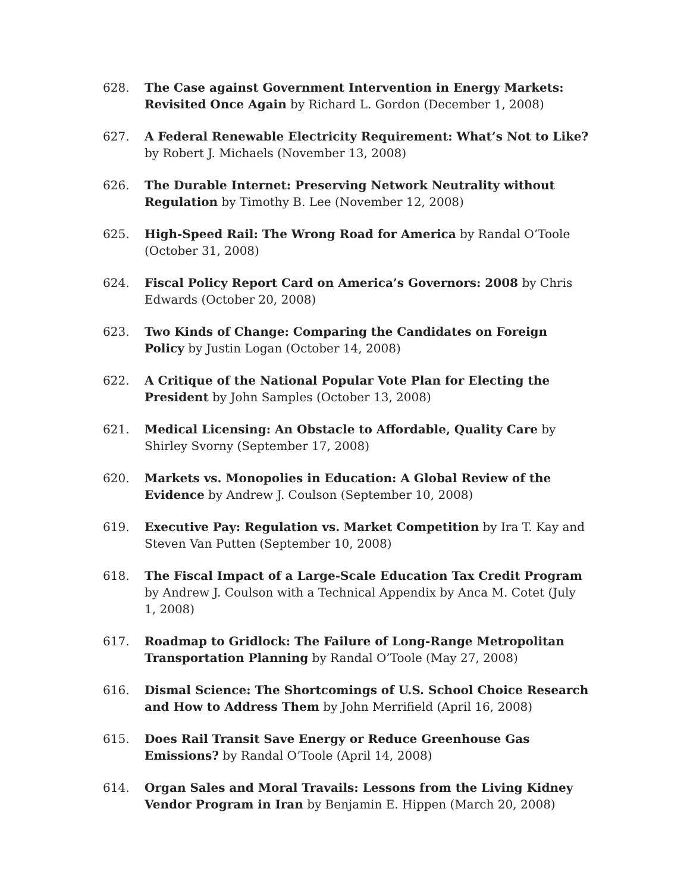628. The Case against Government Intervention in Energy Markets: Revisited Once Again by Richard L. Gordon (December 1, 2008)
627. A Federal Renewable Electricity Requirement: What’s Not to Like? by Robert J. Michaels (November 13, 2008)
626. The Durable Internet: Preserving Network Neutrality without Regulation by Timothy B. Lee (November 12, 2008)
625. High-Speed Rail: The Wrong Road for America by Randal O’Toole (October 31, 2008)
624. Fiscal Policy Report Card on America’s Governors: 2008 by Chris Edwards (October 20, 2008)
623. Two Kinds of Change: Comparing the Candidates on Foreign Policy by Justin Logan (October 14, 2008)
622. A Critique of the National Popular Vote Plan for Electing the President by John Samples (October 13, 2008)
621. Medical Licensing: An Obstacle to Affordable, Quality Care by Shirley Svorny (September 17, 2008)
620. Markets vs. Monopolies in Education: A Global Review of the Evidence by Andrew J. Coulson (September 10, 2008)
619. Executive Pay: Regulation vs. Market Competition by Ira T. Kay and Steven Van Putten (September 10, 2008)
618. The Fiscal Impact of a Large-Scale Education Tax Credit Program by Andrew J. Coulson with a Technical Appendix by Anca M. Cotet (July 1, 2008)
617. Roadmap to Gridlock: The Failure of Long-Range Metropolitan Transportation Planning by Randal O’Toole (May 27, 2008)
616. Dismal Science: The Shortcomings of U.S. School Choice Research and How to Address Them by John Merrifield (April 16, 2008)
615. Does Rail Transit Save Energy or Reduce Greenhouse Gas Emissions? by Randal O’Toole (April 14, 2008)
614. Organ Sales and Moral Travails: Lessons from the Living Kidney Vendor Program in Iran by Benjamin E. Hippen (March 20, 2008)